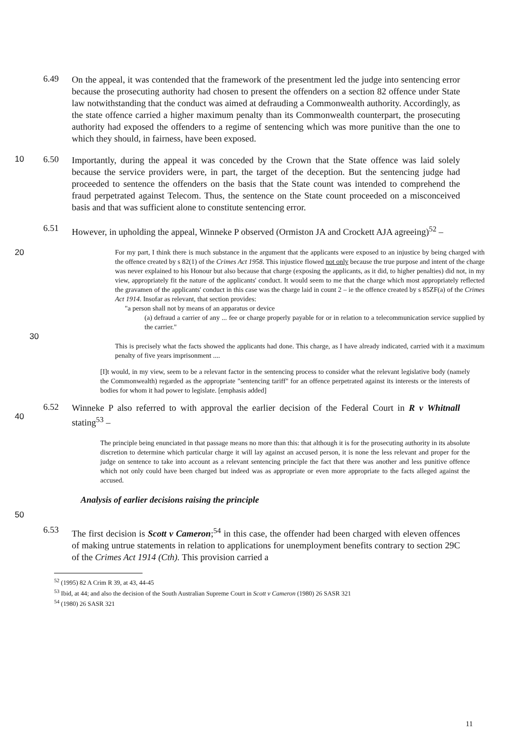6.49
On the appeal, it was contended that the framework of the presentment led the judge into sentencing error because the prosecuting authority had chosen to present the offenders on a section 82 offence under State law notwithstanding that the conduct was aimed at defrauding a Commonwealth authority. Accordingly, as the state offence carried a higher maximum penalty than its Commonwealth counterpart, the prosecuting authority had exposed the offenders to a regime of sentencing which was more punitive than the one to which they should, in fairness, have been exposed.
10 6.50
Importantly, during the appeal it was conceded by the Crown that the State offence was laid solely because the service providers were, in part, the target of the deception. But the sentencing judge had proceeded to sentence the offenders on the basis that the State count was intended to comprehend the fraud perpetrated against Telecom. Thus, the sentence on the State count proceeded on a misconceived basis and that was sufficient alone to constitute sentencing error.
6.51
However, in upholding the appeal, Winneke P observed (Ormiston JA and Crockett AJA agreeing)<sup>52</sup> –
20
For my part, I think there is much substance in the argument that the applicants were exposed to an injustice by being charged with the offence created by s 82(1) of the Crimes Act 1958. This injustice flowed not only because the true purpose and intent of the charge was never explained to his Honour but also because that charge (exposing the applicants, as it did, to higher penalties) did not, in my view, appropriately fit the nature of the applicants' conduct. It would seem to me that the charge which most appropriately reflected the gravamen of the applicants' conduct in this case was the charge laid in count 2 – ie the offence created by s 85ZF(a) of the Crimes Act 1914. Insofar as relevant, that section provides:
"a person shall not by means of an apparatus or device
(a) defraud a carrier of any ... fee or charge properly payable for or in relation to a telecommunication service supplied by the carrier."
30
This is precisely what the facts showed the applicants had done. This charge, as I have already indicated, carried with it a maximum penalty of five years imprisonment ....
[I]t would, in my view, seem to be a relevant factor in the sentencing process to consider what the relevant legislative body (namely the Commonwealth) regarded as the appropriate "sentencing tariff" for an offence perpetrated against its interests or the interests of bodies for whom it had power to legislate. [emphasis added]
40 6.52
Winneke P also referred to with approval the earlier decision of the Federal Court in R v Whitnall stating<sup>53</sup> –
The principle being enunciated in that passage means no more than this: that although it is for the prosecuting authority in its absolute discretion to determine which particular charge it will lay against an accused person, it is none the less relevant and proper for the judge on sentence to take into account as a relevant sentencing principle the fact that there was another and less punitive offence which not only could have been charged but indeed was as appropriate or even more appropriate to the facts alleged against the accused.
Analysis of earlier decisions raising the principle
50
6.53
The first decision is Scott v Cameron;<sup>54</sup> in this case, the offender had been charged with eleven offences of making untrue statements in relation to applications for unemployment benefits contrary to section 29C of the Crimes Act 1914 (Cth). This provision carried a
<sup>52</sup> (1995) 82 A Crim R 39, at 43, 44-45
<sup>53</sup> Ibid, at 44; and also the decision of the South Australian Supreme Court in Scott v Cameron (1980) 26 SASR 321
<sup>54</sup> (1980) 26 SASR 321
11